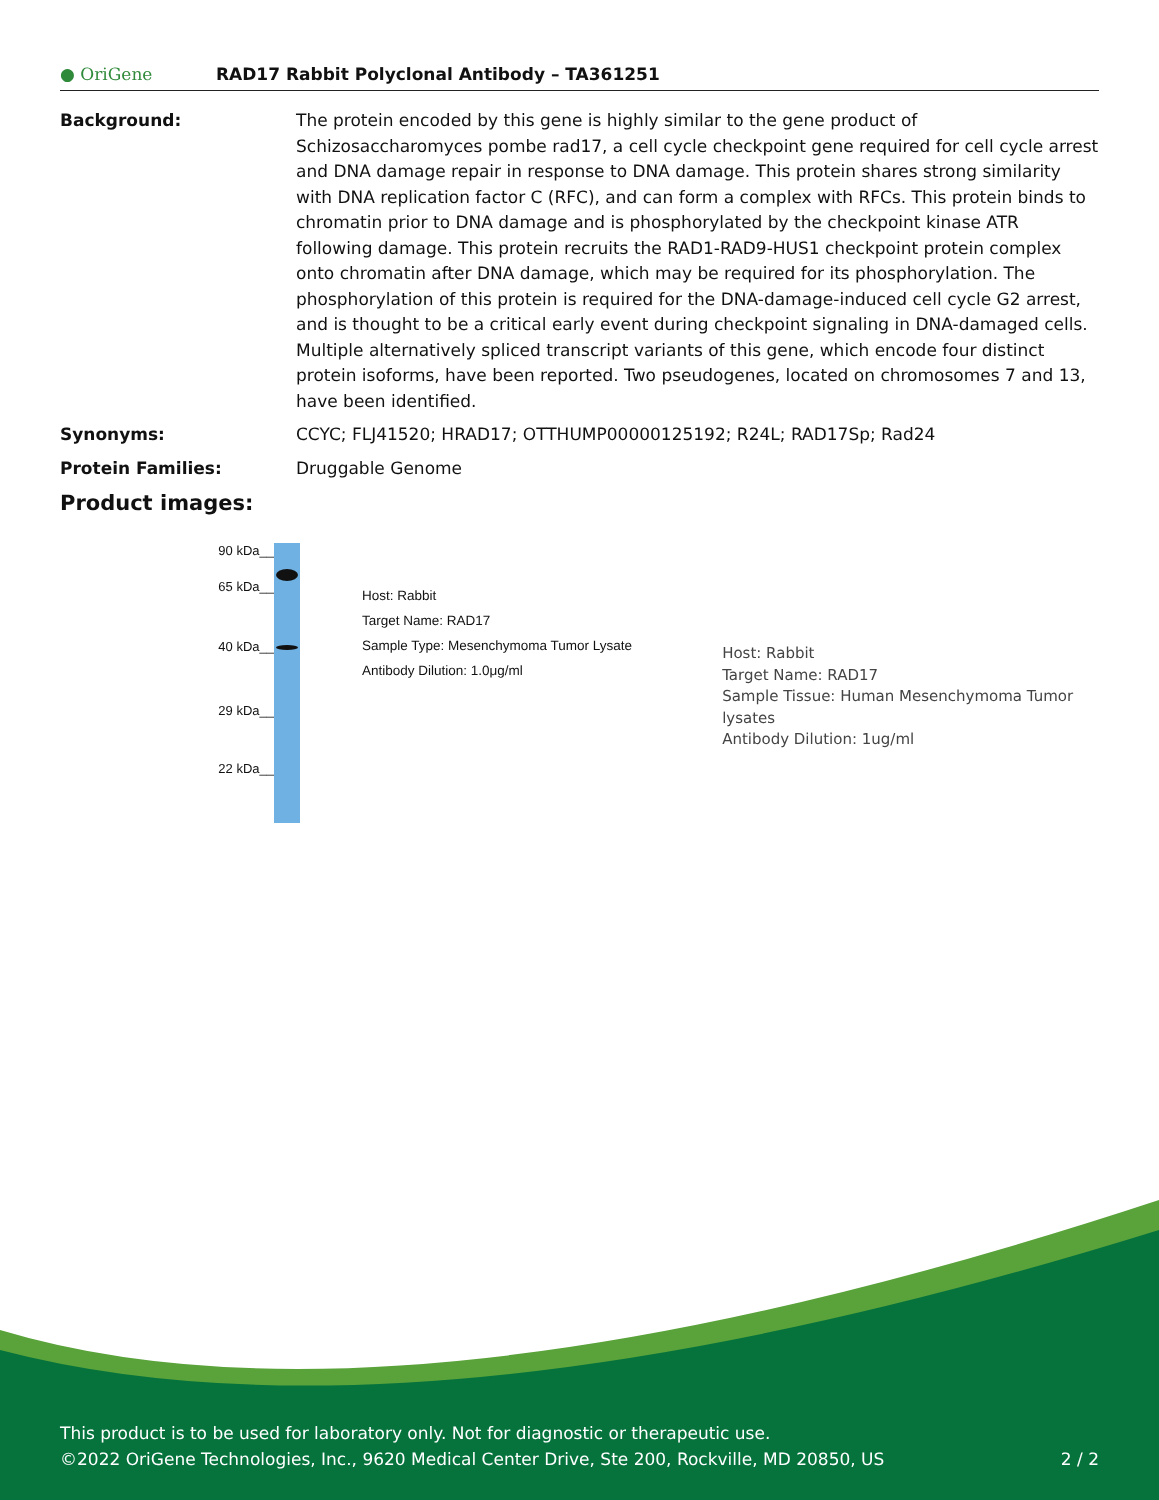● OriGene
RAD17 Rabbit Polyclonal Antibody – TA361251
Background: The protein encoded by this gene is highly similar to the gene product of Schizosaccharomyces pombe rad17, a cell cycle checkpoint gene required for cell cycle arrest and DNA damage repair in response to DNA damage. This protein shares strong similarity with DNA replication factor C (RFC), and can form a complex with RFCs. This protein binds to chromatin prior to DNA damage and is phosphorylated by the checkpoint kinase ATR following damage. This protein recruits the RAD1-RAD9-HUS1 checkpoint protein complex onto chromatin after DNA damage, which may be required for its phosphorylation. The phosphorylation of this protein is required for the DNA-damage-induced cell cycle G2 arrest, and is thought to be a critical early event during checkpoint signaling in DNA-damaged cells. Multiple alternatively spliced transcript variants of this gene, which encode four distinct protein isoforms, have been reported. Two pseudogenes, located on chromosomes 7 and 13, have been identified.
Synonyms: CCYC; FLJ41520; HRAD17; OTTHUMP00000125192; R24L; RAD17Sp; Rad24
Protein Families: Druggable Genome
Product images:
90 kDa__
65 kDa__
40 kDa__
29 kDa__
22 kDa__
Host: Rabbit
Target Name: RAD17
Sample Type: Mesenchymoma Tumor Lysate
Antibody Dilution: 1.0μg/ml
Host: Rabbit
Target Name: RAD17
Sample Tissue: Human Mesenchymoma Tumor lysates
Antibody Dilution: 1ug/ml
This product is to be used for laboratory only. Not for diagnostic or therapeutic use.
©2022 OriGene Technologies, Inc., 9620 Medical Center Drive, Ste 200, Rockville, MD 20850, US 2 / 2